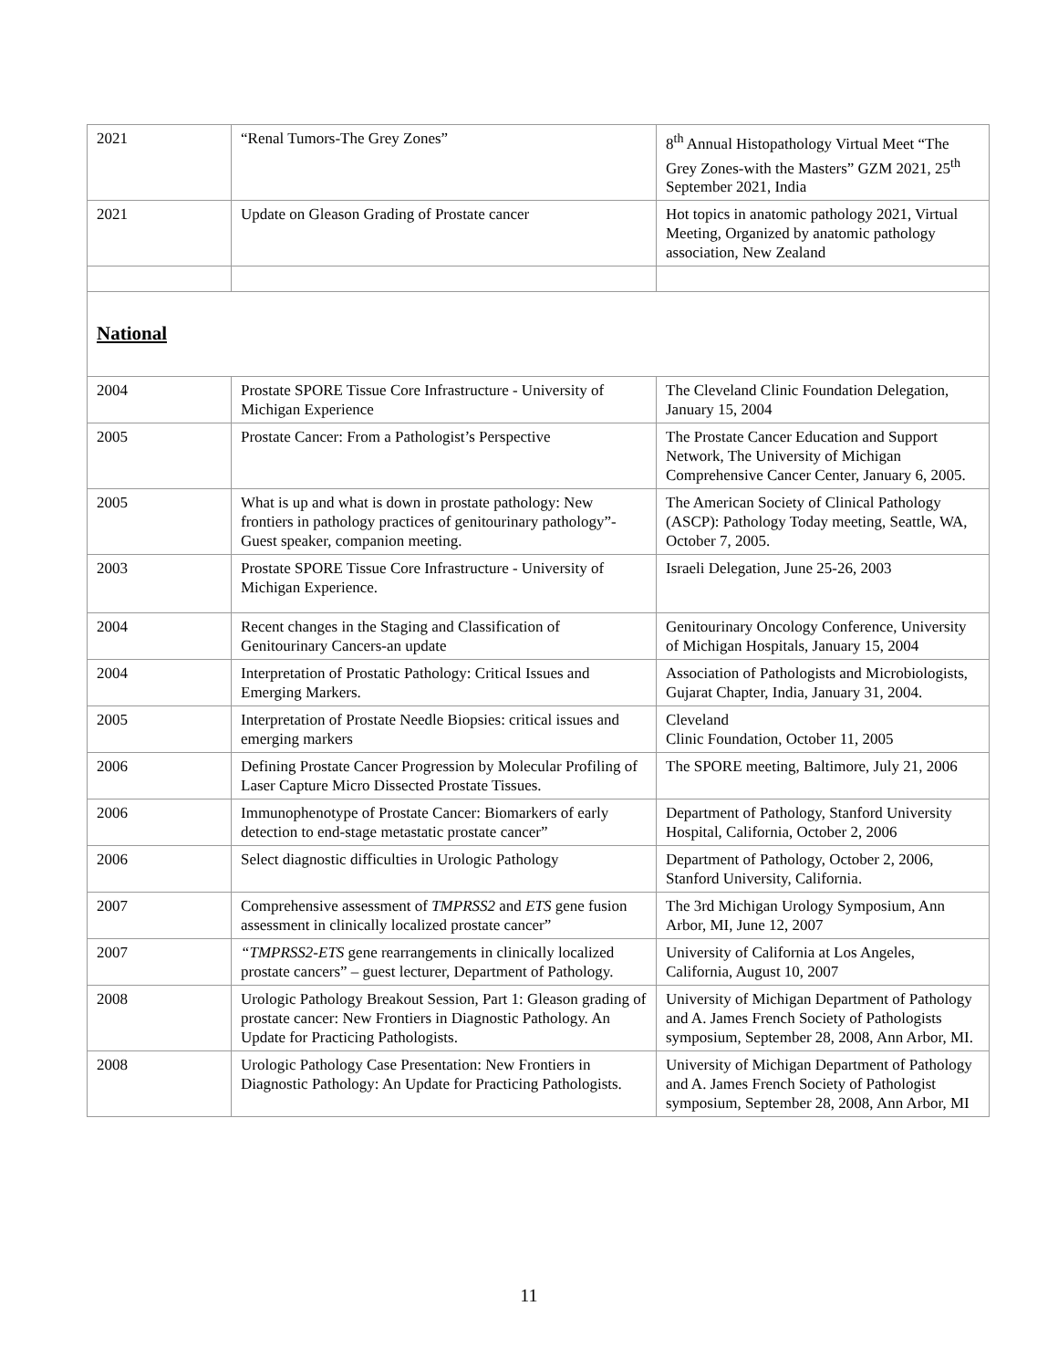| 2021 | “Renal Tumors-The Grey Zones” | 8<sup>th</sup> Annual Histopathology Virtual Meet “The Grey Zones-with the Masters” GZM 2021, 25<sup>th</sup> September 2021, India |
| 2021 | Update on Gleason Grading of Prostate cancer | Hot topics in anatomic pathology 2021, Virtual Meeting, Organized by anatomic pathology association, New Zealand |
| National | | |
| 2004 | Prostate SPORE Tissue Core Infrastructure - University of Michigan Experience | The Cleveland Clinic Foundation Delegation, January 15, 2004 |
| 2005 | Prostate Cancer: From a Pathologist’s Perspective | The Prostate Cancer Education and Support Network, The University of Michigan Comprehensive Cancer Center, January 6, 2005. |
| 2005 | What is up and what is down in prostate pathology: New frontiers in pathology practices of genitourinary pathology”-Guest speaker, companion meeting. | The American Society of Clinical Pathology (ASCP): Pathology Today meeting, Seattle, WA, October 7, 2005. |
| 2003 | Prostate SPORE Tissue Core Infrastructure - University of Michigan Experience. | Israeli Delegation, June 25-26, 2003 |
| 2004 | Recent changes in the Staging and Classification of Genitourinary Cancers-an update | Genitourinary Oncology Conference, University of Michigan Hospitals, January 15, 2004 |
| 2004 | Interpretation of Prostatic Pathology: Critical Issues and Emerging Markers. | Association of Pathologists and Microbiologists, Gujarat Chapter, India, January 31, 2004. |
| 2005 | Interpretation of Prostate Needle Biopsies: critical issues and emerging markers | Cleveland Clinic Foundation, October 11, 2005 |
| 2006 | Defining Prostate Cancer Progression by Molecular Profiling of Laser Capture Micro Dissected Prostate Tissues. | The SPORE meeting, Baltimore, July 21, 2006 |
| 2006 | Immunophenotype of Prostate Cancer: Biomarkers of early detection to end-stage metastatic prostate cancer” | Department of Pathology, Stanford University Hospital, California, October 2, 2006 |
| 2006 | Select diagnostic difficulties in Urologic Pathology | Department of Pathology, October 2, 2006, Stanford University, California. |
| 2007 | Comprehensive assessment of TMPRSS2 and ETS gene fusion assessment in clinically localized prostate cancer” | The 3rd Michigan Urology Symposium, Ann Arbor, MI, June 12, 2007 |
| 2007 | “TMPRSS2-ETS gene rearrangements in clinically localized prostate cancers” – guest lecturer, Department of Pathology. | University of California at Los Angeles, California, August 10, 2007 |
| 2008 | Urologic Pathology Breakout Session, Part 1: Gleason grading of prostate cancer: New Frontiers in Diagnostic Pathology. An Update for Practicing Pathologists. | University of Michigan Department of Pathology and A. James French Society of Pathologists symposium, September 28, 2008, Ann Arbor, MI. |
| 2008 | Urologic Pathology Case Presentation: New Frontiers in Diagnostic Pathology: An Update for Practicing Pathologists. | University of Michigan Department of Pathology and A. James French Society of Pathologist symposium, September 28, 2008, Ann Arbor, MI |
11